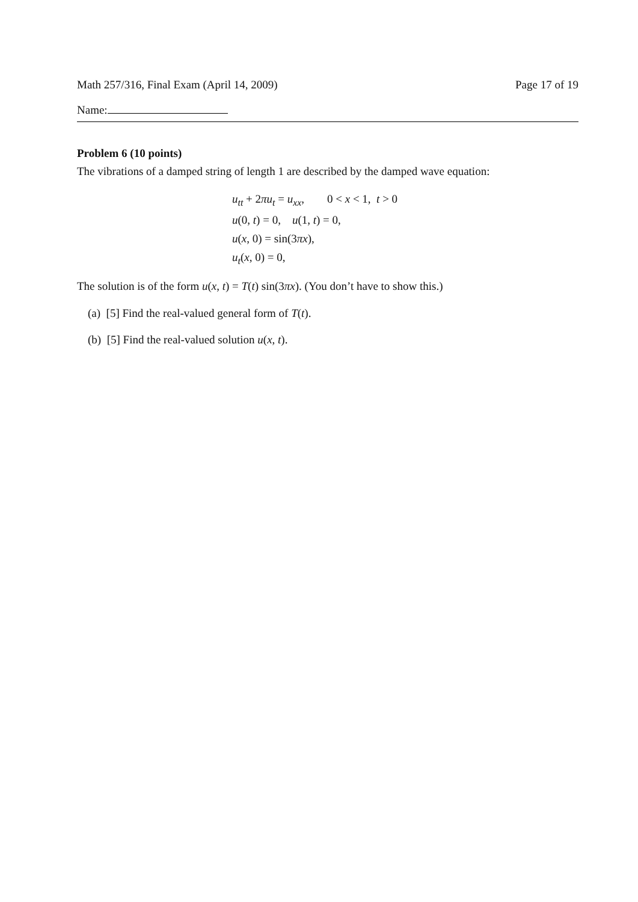Math 257/316, Final Exam (April 14, 2009) Page 17 of 19
Name:
Problem 6 (10 points)
The vibrations of a damped string of length 1 are described by the damped wave equation:
u<sub>tt</sub> + 2πu<sub>t</sub> = u<sub>xx</sub>, 0 < x < 1, t > 0
u(0, t) = 0, u(1, t) = 0,
u(x, 0) = sin(3πx),
u<sub>t</sub>(x, 0) = 0,
The solution is of the form u(x, t) = T(t) sin(3πx). (You don’t have to show this.)
(a) [5] Find the real-valued general form of T(t).
(b) [5] Find the real-valued solution u(x, t).